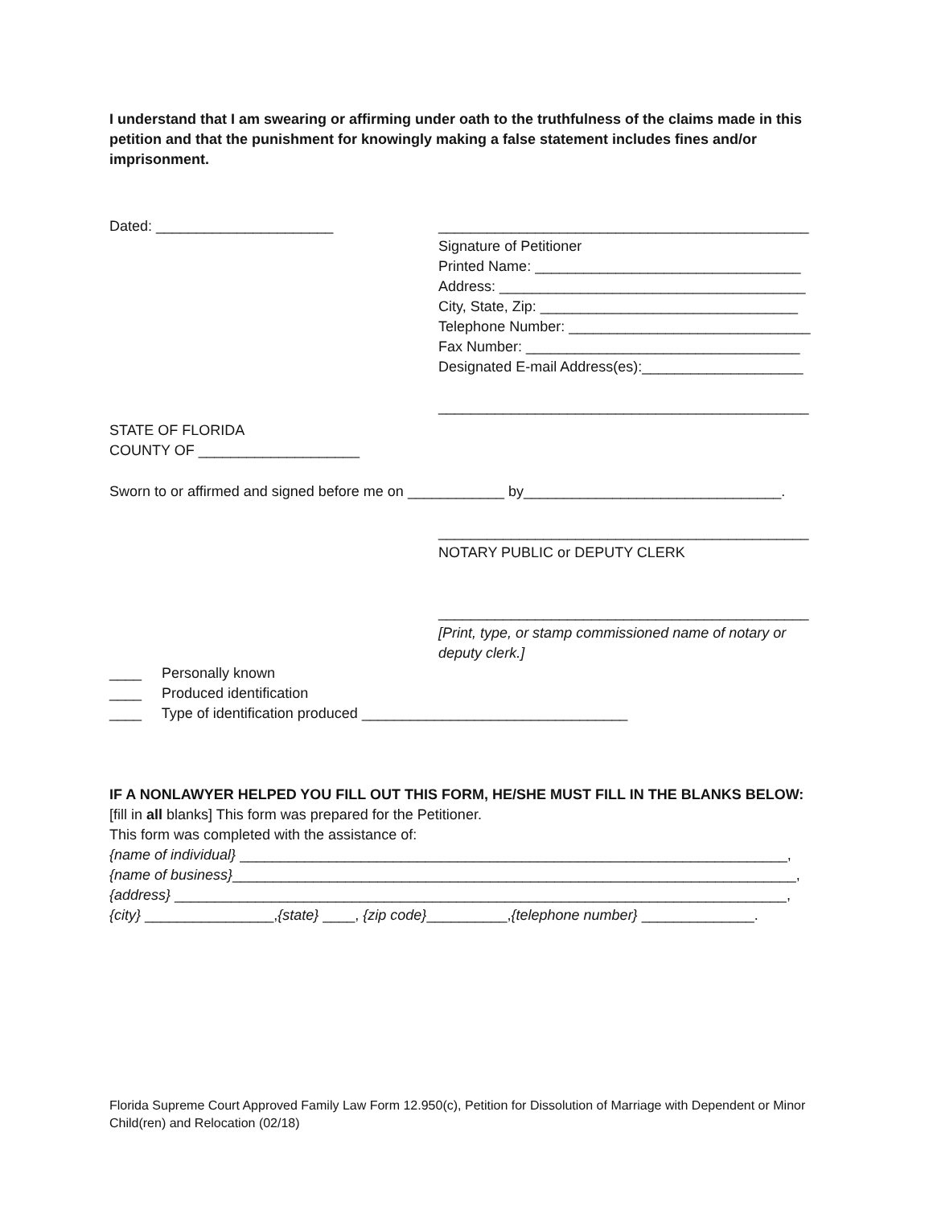I understand that I am swearing or affirming under oath to the truthfulness of the claims made in this petition and that the punishment for knowingly making a false statement includes fines and/or imprisonment.
Dated: ______________________ ______________________________________________
Signature of Petitioner
Printed Name: _________________________________
Address: ______________________________________
City, State, Zip: ________________________________
Telephone Number: ______________________________
Fax Number: __________________________________
Designated E-mail Address(es):____________________
______________________________________________
STATE OF FLORIDA
COUNTY OF ____________________
Sworn to or affirmed and signed before me on ____________ by________________________________.
______________________________________________
NOTARY PUBLIC or DEPUTY CLERK
______________________________________________
[Print, type, or stamp commissioned name of notary or deputy clerk.]
____ Personally known
____ Produced identification
____ Type of identification produced _________________________________
IF A NONLAWYER HELPED YOU FILL OUT THIS FORM, HE/SHE MUST FILL IN THE BLANKS BELOW:
[fill in all blanks] This form was prepared for the Petitioner.
This form was completed with the assistance of:
{name of individual} ____________________________________________________________________,
{name of business}______________________________________________________________________,
{address} ____________________________________________________________________________,
{city} ________________,{state} ____, {zip code}__________,{telephone number} ______________.
Florida Supreme Court Approved Family Law Form 12.950(c), Petition for Dissolution of Marriage with Dependent or Minor Child(ren) and Relocation (02/18)